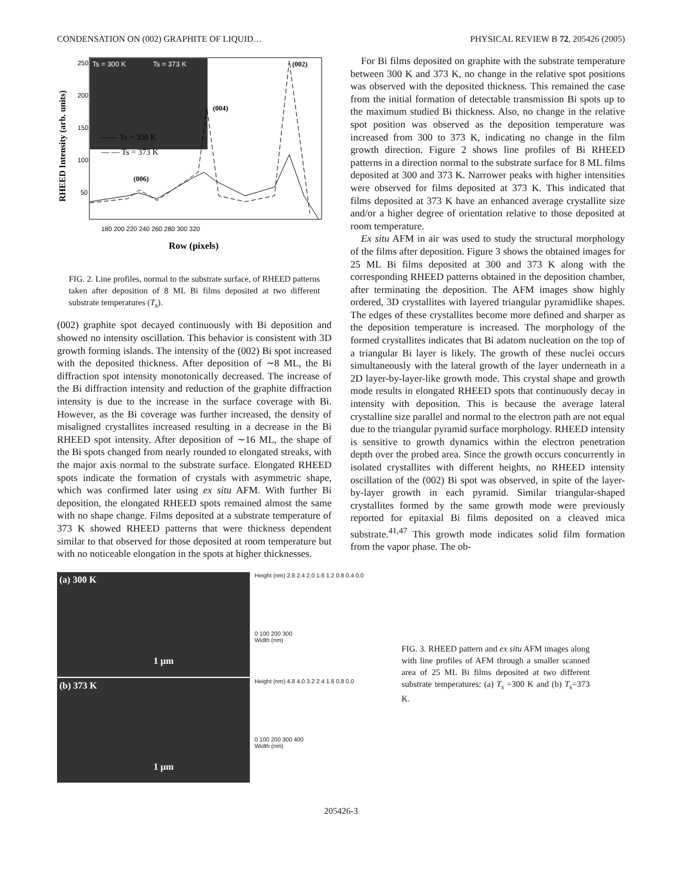CONDENSATION ON (002) GRAPHITE OF LIQUID… PHYSICAL REVIEW B 72, 205426 (2005)
Ts = 300 K
Ts = 373 K
RHEED Intensity (arb. units)
250
200
150
100
50
180 200 220 240 260 280 300 320
Row (pixels)
—— Ts = 300 K
— — Ts = 373 K
(002)
(004)
(006)
FIG. 2. Line profiles, normal to the substrate surface, of RHEED patterns taken after deposition of 8 ML Bi films deposited at two different substrate temperatures (T<sub>s</sub>).
(002) graphite spot decayed continuously with Bi deposition and showed no intensity oscillation. This behavior is consistent with 3D growth forming islands. The intensity of the (002) Bi spot increased with the deposited thickness. After deposition of ∼8 ML, the Bi diffraction spot intensity monotonically decreased. The increase of the Bi diffraction intensity and reduction of the graphite diffraction intensity is due to the increase in the surface coverage with Bi. However, as the Bi coverage was further increased, the density of misaligned crystallites increased resulting in a decrease in the Bi RHEED spot intensity. After deposition of ∼16 ML, the shape of the Bi spots changed from nearly rounded to elongated streaks, with the major axis normal to the substrate surface. Elongated RHEED spots indicate the formation of crystals with asymmetric shape, which was confirmed later using ex situ AFM. With further Bi deposition, the elongated RHEED spots remained almost the same with no shape change. Films deposited at a substrate temperature of 373 K showed RHEED patterns that were thickness dependent similar to that observed for those deposited at room temperature but with no noticeable elongation in the spots at higher thicknesses.
For Bi films deposited on graphite with the substrate temperature between 300 K and 373 K, no change in the relative spot positions was observed with the deposited thickness. This remained the case from the initial formation of detectable transmission Bi spots up to the maximum studied Bi thickness. Also, no change in the relative spot position was observed as the deposition temperature was increased from 300 to 373 K, indicating no change in the film growth direction. Figure 2 shows line profiles of Bi RHEED patterns in a direction normal to the substrate surface for 8 ML films deposited at 300 and 373 K. Narrower peaks with higher intensities were observed for films deposited at 373 K. This indicated that films deposited at 373 K have an enhanced average crystallite size and/or a higher degree of orientation relative to those deposited at room temperature.
Ex situ AFM in air was used to study the structural morphology of the films after deposition. Figure 3 shows the obtained images for 25 ML Bi films deposited at 300 and 373 K along with the corresponding RHEED patterns obtained in the deposition chamber, after terminating the deposition. The AFM images show highly ordered, 3D crystallites with layered triangular pyramidlike shapes. The edges of these crystallites become more defined and sharper as the deposition temperature is increased. The morphology of the formed crystallites indicates that Bi adatom nucleation on the top of a triangular Bi layer is likely. The growth of these nuclei occurs simultaneously with the lateral growth of the layer underneath in a 2D layer-by-layer-like growth mode. This crystal shape and growth mode results in elongated RHEED spots that continuously decay in intensity with deposition. This is because the average lateral crystalline size parallel and normal to the electron path are not equal due to the triangular pyramid surface morphology. RHEED intensity is sensitive to growth dynamics within the electron penetration depth over the probed area. Since the growth occurs concurrently in isolated crystallites with different heights, no RHEED intensity oscillation of the (002) Bi spot was observed, in spite of the layer-by-layer growth in each pyramid. Similar triangular-shaped crystallites formed by the same growth mode were previously reported for epitaxial Bi films deposited on a cleaved mica substrate.<sup>41,47</sup> This growth mode indicates solid film formation from the vapor phase. The ob-
(a) 300 K
1 μm
Height (nm) 2.8 2.4 2.0 1.6 1.2 0.8 0.4 0.0
0 100 200 300
Width (nm)
(b) 373 K
1 μm
Height (nm) 4.8 4.0 3.2 2.4 1.6 0.8 0.0
0 100 200 300 400
Width (nm)
FIG. 3. RHEED pattern and ex situ AFM images along with line profiles of AFM through a smaller scanned area of 25 ML Bi films deposited at two different substrate temperatures: (a) T<sub>s</sub> =300 K and (b) T<sub>s</sub>=373 K.
205426-3